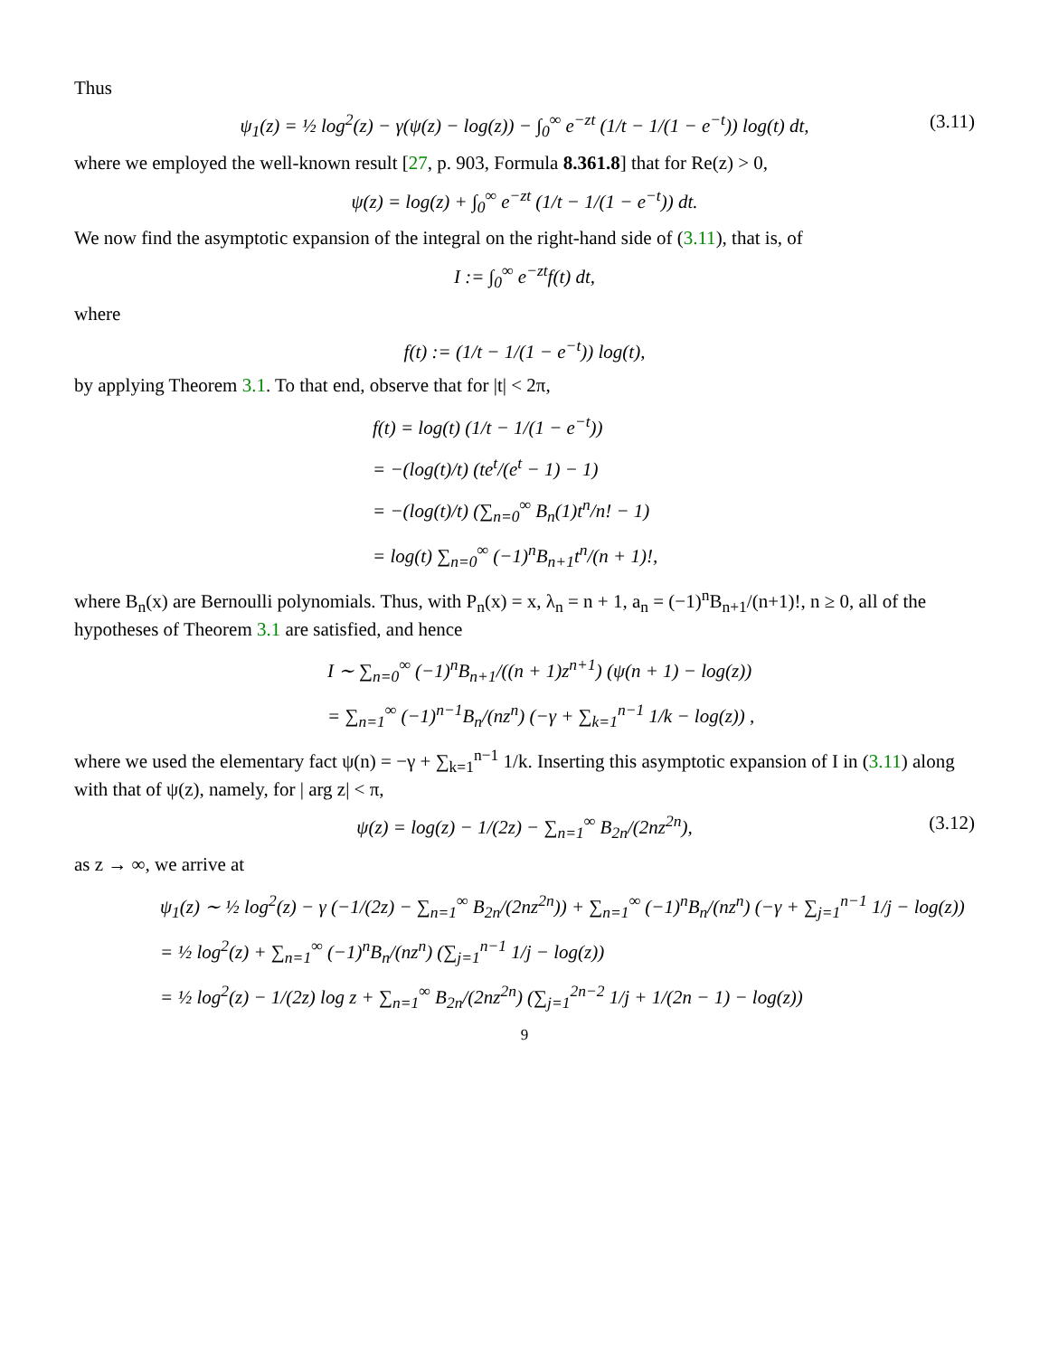Thus
ψ<sub>1</sub>(z) = ½ log<sup>2</sup>(z) − γ(ψ(z) − log(z)) − ∫<sub>0</sub><sup>∞</sup> e<sup>−zt</sup> (1/t − 1/(1 − e<sup>−t</sup>)) log(t) dt, (3.11)
where we employed the well-known result [27, p. 903, Formula 8.361.8] that for Re(z) > 0,
ψ(z) = log(z) + ∫<sub>0</sub><sup>∞</sup> e<sup>−zt</sup> (1/t − 1/(1 − e<sup>−t</sup>)) dt.
We now find the asymptotic expansion of the integral on the right-hand side of (3.11), that is, of
I := ∫<sub>0</sub><sup>∞</sup> e<sup>−zt</sup>f(t) dt,
where
f(t) := (1/t − 1/(1 − e<sup>−t</sup>)) log(t),
by applying Theorem 3.1. To that end, observe that for |t| < 2π,
f(t) = log(t) (1/t − 1/(1 − e<sup>−t</sup>))
= −(log(t)/t) (te<sup>t</sup>/(e<sup>t</sup> − 1) − 1)
= −(log(t)/t) (∑<sub>n=0</sub><sup>∞</sup> B<sub>n</sub>(1)t<sup>n</sup>/n! − 1)
= log(t) ∑<sub>n=0</sub><sup>∞</sup> (−1)<sup>n</sup>B<sub>n+1</sub>t<sup>n</sup>/(n + 1)!,
where B<sub>n</sub>(x) are Bernoulli polynomials. Thus, with P<sub>n</sub>(x) = x, λ<sub>n</sub> = n + 1, a<sub>n</sub> = (−1)<sup>n</sup>B<sub>n+1</sub>/(n+1)!, n ≥ 0, all of the hypotheses of Theorem 3.1 are satisfied, and hence
I ∼ ∑<sub>n=0</sub><sup>∞</sup> (−1)<sup>n</sup>B<sub>n+1</sub>/((n + 1)z<sup>n+1</sup>) (ψ(n + 1) − log(z))
= ∑<sub>n=1</sub><sup>∞</sup> (−1)<sup>n−1</sup>B<sub>n</sub>/(nz<sup>n</sup>) (−γ + ∑<sub>k=1</sub><sup>n−1</sup> 1/k − log(z)) ,
where we used the elementary fact ψ(n) = −γ + ∑<sub>k=1</sub><sup>n−1</sup> 1/k. Inserting this asymptotic expansion of I in (3.11) along with that of ψ(z), namely, for | arg z| < π,
ψ(z) = log(z) − 1/(2z) − ∑<sub>n=1</sub><sup>∞</sup> B<sub>2n</sub>/(2nz<sup>2n</sup>), (3.12)
as z → ∞, we arrive at
ψ<sub>1</sub>(z) ∼ ½ log<sup>2</sup>(z) − γ (−1/(2z) − ∑<sub>n=1</sub><sup>∞</sup> B<sub>2n</sub>/(2nz<sup>2n</sup>)) + ∑<sub>n=1</sub><sup>∞</sup> (−1)<sup>n</sup>B<sub>n</sub>/(nz<sup>n</sup>) (−γ + ∑<sub>j=1</sub><sup>n−1</sup> 1/j − log(z))
= ½ log<sup>2</sup>(z) + ∑<sub>n=1</sub><sup>∞</sup> (−1)<sup>n</sup>B<sub>n</sub>/(nz<sup>n</sup>) (∑<sub>j=1</sub><sup>n−1</sup> 1/j − log(z))
= ½ log<sup>2</sup>(z) − 1/(2z) log z + ∑<sub>n=1</sub><sup>∞</sup> B<sub>2n</sub>/(2nz<sup>2n</sup>) (∑<sub>j=1</sub><sup>2n−2</sup> 1/j + 1/(2n − 1) − log(z))
9